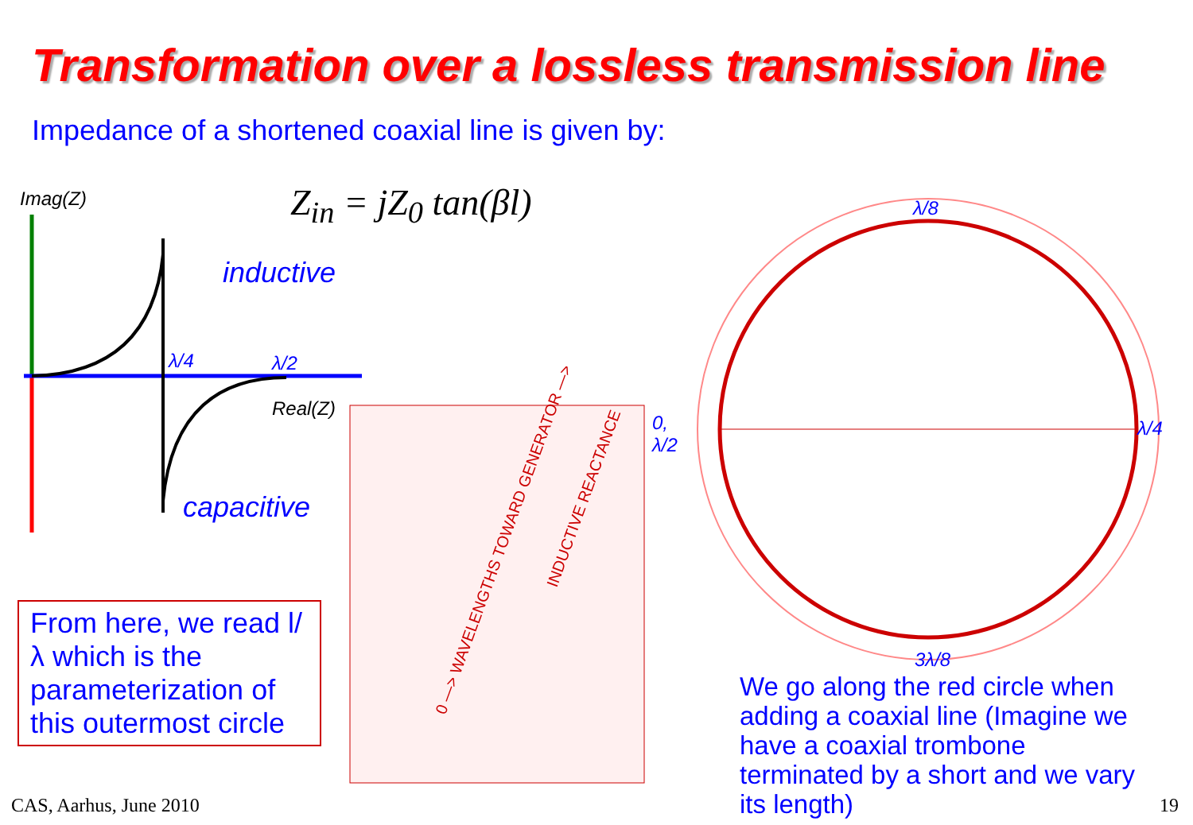Transformation over a lossless transmission line
Impedance of a shortened coaxial line is given by:
Z<sub>in</sub> = jZ<sub>0</sub> tan(βl)
Imag(Z)
inductive
capacitive
λ/4
λ/2
Real(Z)
λ/8
λ/4
3λ/8
0,
λ/2
0 —> WAVELENGTHS TOWARD GENERATOR —>
INDUCTIVE REACTANCE
From here, we read l/λ which is the parameterization of this outermost circle
We go along the red circle when adding a coaxial line (Imagine we have a coaxial trombone terminated by a short and we vary its length)
CAS, Aarhus, June 2010 19